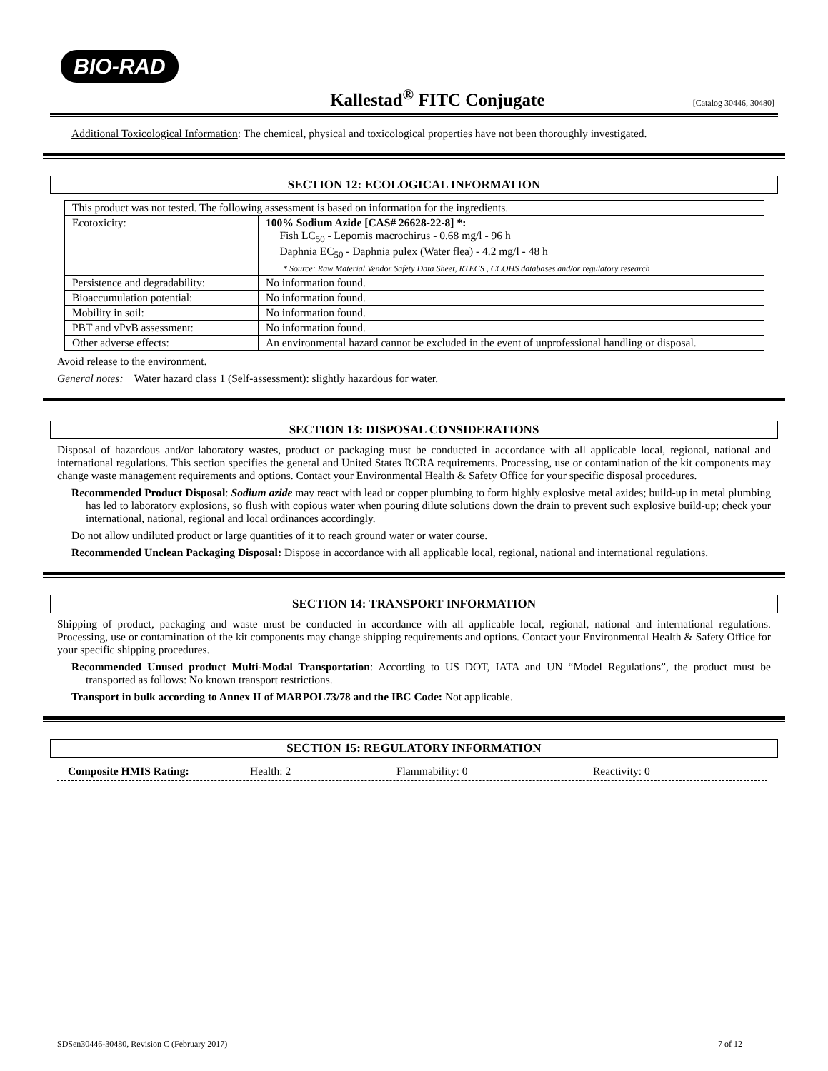BIO-RAD
Kallestad<sup>®</sup> FITC Conjugate
[Catalog 30446, 30480]
Additional Toxicological Information: The chemical, physical and toxicological properties have not been thoroughly investigated.
SECTION 12: ECOLOGICAL INFORMATION
| This product was not tested. The following assessment is based on information for the ingredients. | |
| Ecotoxicity: | 100% Sodium Azide [CAS# 26628-22-8] *: Fish LC<sub>50</sub> - Lepomis macrochirus - 0.68 mg/l - 96 h Daphnia EC<sub>50</sub> - Daphnia pulex (Water flea) - 4.2 mg/l - 48 h * Source: Raw Material Vendor Safety Data Sheet, RTECS , CCOHS databases and/or regulatory research |
| Persistence and degradability: | No information found. |
| Bioaccumulation potential: | No information found. |
| Mobility in soil: | No information found. |
| PBT and vPvB assessment: | No information found. |
| Other adverse effects: | An environmental hazard cannot be excluded in the event of unprofessional handling or disposal. |
Avoid release to the environment.
General notes: Water hazard class 1 (Self-assessment): slightly hazardous for water.
SECTION 13: DISPOSAL CONSIDERATIONS
Disposal of hazardous and/or laboratory wastes, product or packaging must be conducted in accordance with all applicable local, regional, national and international regulations. This section specifies the general and United States RCRA requirements. Processing, use or contamination of the kit components may change waste management requirements and options. Contact your Environmental Health & Safety Office for your specific disposal procedures.
Recommended Product Disposal: Sodium azide may react with lead or copper plumbing to form highly explosive metal azides; build-up in metal plumbing has led to laboratory explosions, so flush with copious water when pouring dilute solutions down the drain to prevent such explosive build-up; check your international, national, regional and local ordinances accordingly.
Do not allow undiluted product or large quantities of it to reach ground water or water course.
Recommended Unclean Packaging Disposal: Dispose in accordance with all applicable local, regional, national and international regulations.
SECTION 14: TRANSPORT INFORMATION
Shipping of product, packaging and waste must be conducted in accordance with all applicable local, regional, national and international regulations. Processing, use or contamination of the kit components may change shipping requirements and options. Contact your Environmental Health & Safety Office for your specific shipping procedures.
Recommended Unused product Multi-Modal Transportation: According to US DOT, IATA and UN “Model Regulations”, the product must be transported as follows: No known transport restrictions.
Transport in bulk according to Annex II of MARPOL73/78 and the IBC Code: Not applicable.
SECTION 15: REGULATORY INFORMATION
Composite HMIS Rating: Health: 2 Flammability: 0 Reactivity: 0
SDSen30446-30480, Revision C (February 2017) 7 of 12